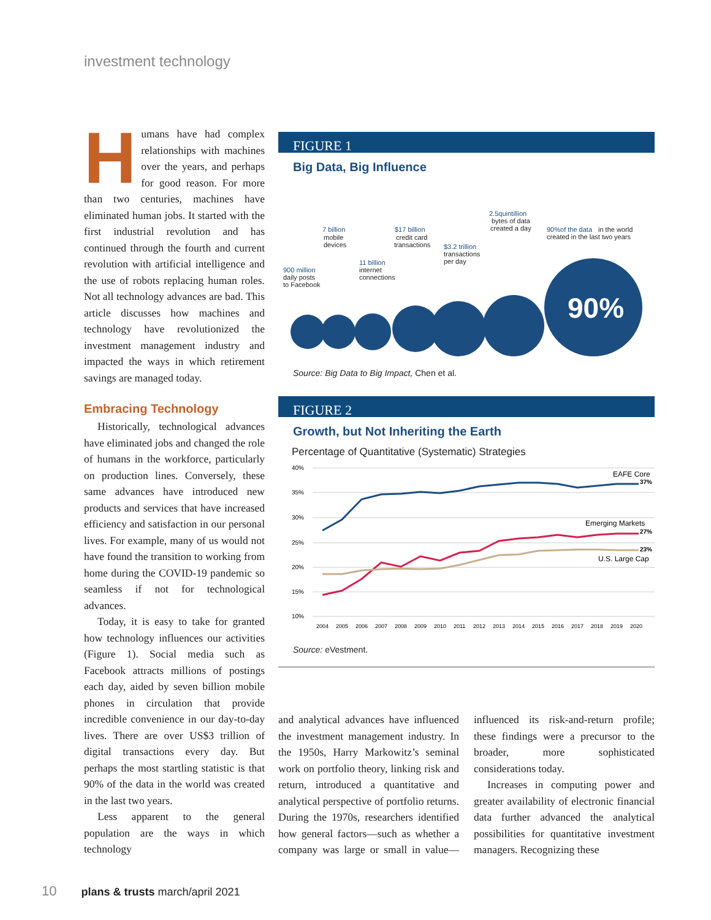investment technology
Humans have had complex relationships with machines over the years, and perhaps for good reason. For more than two centuries, machines have eliminated human jobs. It started with the first industrial revolution and has continued through the fourth and current revolution with artificial intelligence and the use of robots replacing human roles. Not all technology advances are bad. This article discusses how machines and technology have revolutionized the investment management industry and impacted the ways in which retirement savings are managed today.
Embracing Technology
Historically, technological advances have eliminated jobs and changed the role of humans in the workforce, particularly on production lines. Conversely, these same advances have introduced new products and services that have increased efficiency and satisfaction in our personal lives. For example, many of us would not have found the transition to working from home during the COVID-19 pandemic so seamless if not for technological advances.
Today, it is easy to take for granted how technology influences our activities (Figure 1). Social media such as Facebook attracts millions of postings each day, aided by seven billion mobile phones in circulation that provide incredible convenience in our day-to-day lives. There are over US$3 trillion of digital transactions every day. But perhaps the most startling statistic is that 90% of the data in the world was created in the last two years.
Less apparent to the general population are the ways in which technology
FIGURE 1
Big Data, Big Influence
90%
900 million
7 billion
$17 billion
11 billion
$3.2 trillion
2.5quintillion
90%of the data
daily posts
to Facebook
mobile
devices
credit card
transactions
internet
connections
transactions
per day
bytes of data
created a day
in the world
created in the last two years
Source: Big Data to Big Impact, Chen et al.
FIGURE 2
Growth, but Not Inheriting the Earth
Percentage of Quantitative (Systematic) Strategies
40%
35%
30%
25%
20%
15%
10%
2004
2005
2006
2007
2008
2009
2010
2011
2012
2013
2014
2015
2016
2017
2018
2019
2020
EAFE Core
37%
Emerging Markets
27%
23%
U.S. Large Cap
Source: eVestment.
and analytical advances have influenced the investment management industry. In the 1950s, Harry Markowitz’s seminal work on portfolio theory, linking risk and return, introduced a quantitative and analytical perspective of portfolio returns. During the 1970s, researchers identified how general factors—such as whether a company was large or small in value—influenced its risk-and-return profile; these findings were a precursor to the broader, more sophisticated considerations today.
Increases in computing power and greater availability of electronic financial data further advanced the analytical possibilities for quantitative investment managers. Recognizing these
10 plans & trusts march/april 2021